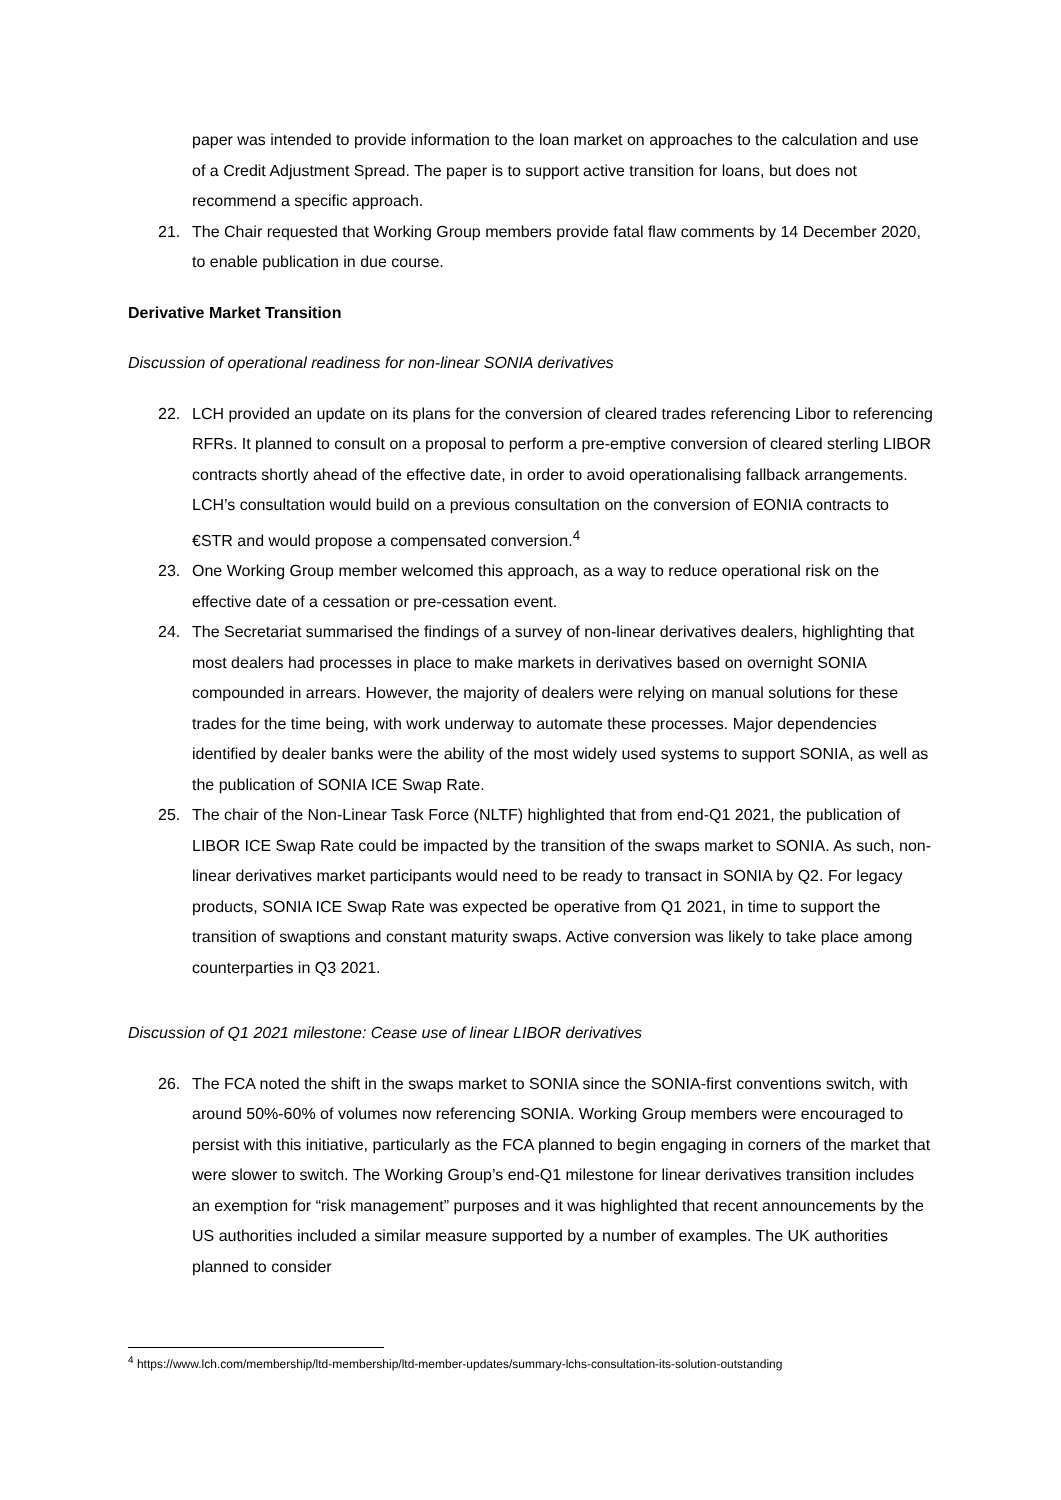paper was intended to provide information to the loan market on approaches to the calculation and use of a Credit Adjustment Spread. The paper is to support active transition for loans, but does not recommend a specific approach.
21. The Chair requested that Working Group members provide fatal flaw comments by 14 December 2020, to enable publication in due course.
Derivative Market Transition
Discussion of operational readiness for non-linear SONIA derivatives
22. LCH provided an update on its plans for the conversion of cleared trades referencing Libor to referencing RFRs. It planned to consult on a proposal to perform a pre-emptive conversion of cleared sterling LIBOR contracts shortly ahead of the effective date, in order to avoid operationalising fallback arrangements. LCH’s consultation would build on a previous consultation on the conversion of EONIA contracts to €STR and would propose a compensated conversion.<sup>4</sup>
23. One Working Group member welcomed this approach, as a way to reduce operational risk on the effective date of a cessation or pre-cessation event.
24. The Secretariat summarised the findings of a survey of non-linear derivatives dealers, highlighting that most dealers had processes in place to make markets in derivatives based on overnight SONIA compounded in arrears. However, the majority of dealers were relying on manual solutions for these trades for the time being, with work underway to automate these processes. Major dependencies identified by dealer banks were the ability of the most widely used systems to support SONIA, as well as the publication of SONIA ICE Swap Rate.
25. The chair of the Non-Linear Task Force (NLTF) highlighted that from end-Q1 2021, the publication of LIBOR ICE Swap Rate could be impacted by the transition of the swaps market to SONIA. As such, non-linear derivatives market participants would need to be ready to transact in SONIA by Q2. For legacy products, SONIA ICE Swap Rate was expected be operative from Q1 2021, in time to support the transition of swaptions and constant maturity swaps. Active conversion was likely to take place among counterparties in Q3 2021.
Discussion of Q1 2021 milestone: Cease use of linear LIBOR derivatives
26. The FCA noted the shift in the swaps market to SONIA since the SONIA-first conventions switch, with around 50%-60% of volumes now referencing SONIA. Working Group members were encouraged to persist with this initiative, particularly as the FCA planned to begin engaging in corners of the market that were slower to switch. The Working Group’s end-Q1 milestone for linear derivatives transition includes an exemption for “risk management” purposes and it was highlighted that recent announcements by the US authorities included a similar measure supported by a number of examples. The UK authorities planned to consider
<sup>4</sup> https://www.lch.com/membership/ltd-membership/ltd-member-updates/summary-lchs-consultation-its-solution-outstanding